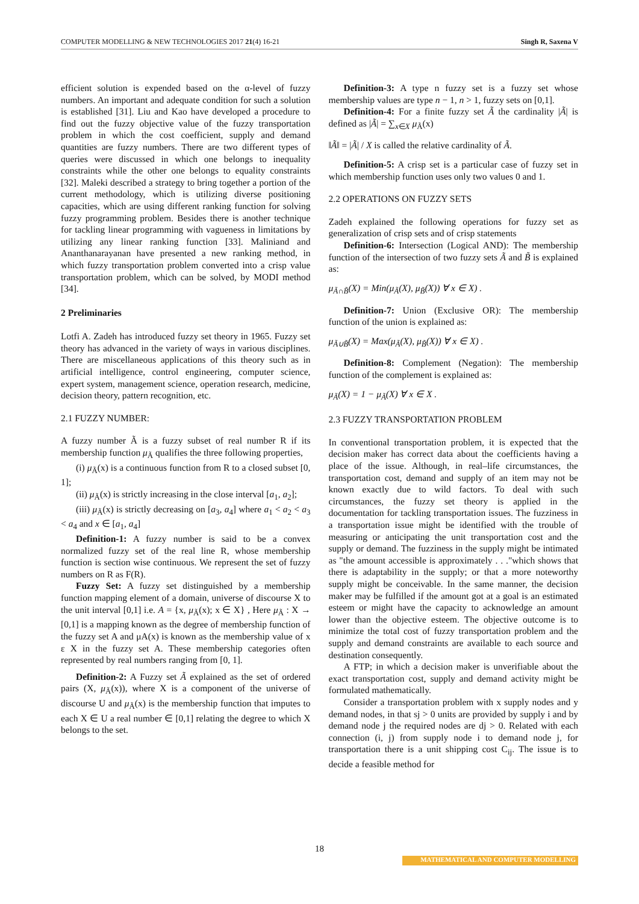COMPUTER MODELLING & NEW TECHNOLOGIES 2017 21(4) 16-21 Singh R, Saxena V
efficient solution is expended based on the α-level of fuzzy numbers. An important and adequate condition for such a solution is established [31]. Liu and Kao have developed a procedure to find out the fuzzy objective value of the fuzzy transportation problem in which the cost coefficient, supply and demand quantities are fuzzy numbers. There are two different types of queries were discussed in which one belongs to inequality constraints while the other one belongs to equality constraints [32]. Maleki described a strategy to bring together a portion of the current methodology, which is utilizing diverse positioning capacities, which are using different ranking function for solving fuzzy programming problem. Besides there is another technique for tackling linear programming with vagueness in limitations by utilizing any linear ranking function [33]. Maliniand and Ananthanarayanan have presented a new ranking method, in which fuzzy transportation problem converted into a crisp value transportation problem, which can be solved, by MODI method [34].
2 Preliminaries
Lotfi A. Zadeh has introduced fuzzy set theory in 1965. Fuzzy set theory has advanced in the variety of ways in various disciplines. There are miscellaneous applications of this theory such as in artificial intelligence, control engineering, computer science, expert system, management science, operation research, medicine, decision theory, pattern recognition, etc.
2.1 FUZZY NUMBER:
A fuzzy number Ã is a fuzzy subset of real number R if its membership function μ<sub>Ã</sub> qualifies the three following properties,
(i) μ<sub>Ã</sub>(x) is a continuous function from R to a closed subset [0, 1];
(ii) μ<sub>Ã</sub>(x) is strictly increasing in the close interval [a<sub>1</sub>, a<sub>2</sub>];
(iii) μ<sub>Ã</sub>(x) is strictly decreasing on [a<sub>3</sub>, a<sub>4</sub>] where a<sub>1</sub> < a<sub>2</sub> < a<sub>3</sub> < a<sub>4</sub> and x ∈ [a<sub>1</sub>, a<sub>4</sub>]
Definition-1: A fuzzy number is said to be a convex normalized fuzzy set of the real line R, whose membership function is section wise continuous. We represent the set of fuzzy numbers on R as F(R).
Fuzzy Set: A fuzzy set distinguished by a membership function mapping element of a domain, universe of discourse X to the unit interval [0,1] i.e. A = {x, μ<sub>Ã</sub>(x); x ∈ X} , Here μ<sub>Ã</sub> : X → [0,1] is a mapping known as the degree of membership function of the fuzzy set A and μA(x) is known as the membership value of x ε X in the fuzzy set A. These membership categories often represented by real numbers ranging from [0, 1].
Definition-2: A Fuzzy set Ã explained as the set of ordered pairs (X, μ<sub>Ã</sub>(x)), where X is a component of the universe of discourse U and μ<sub>Ã</sub>(x) is the membership function that imputes to each X ∈ U a real number ∈ [0,1] relating the degree to which X belongs to the set.
Definition-3: A type n fuzzy set is a fuzzy set whose membership values are type n − 1, n > 1, fuzzy sets on [0,1].
Definition-4: For a finite fuzzy set Ã the cardinality |Ã| is defined as |Ã| = ∑<sub>x∈X</sub> μ<sub>Ã</sub>(x)
‖Ã‖ = |Ã| / X is called the relative cardinality of Ã.
Definition-5: A crisp set is a particular case of fuzzy set in which membership function uses only two values 0 and 1.
2.2 OPERATIONS ON FUZZY SETS
Zadeh explained the following operations for fuzzy set as generalization of crisp sets and of crisp statements
Definition-6: Intersection (Logical AND): The membership function of the intersection of two fuzzy sets Ã and B̃ is explained as:
μ<sub>Ã∩B̃</sub>(X) = Min(μ<sub>Ã</sub>(X), μ<sub>B̃</sub>(X)) ∀ x ∈ X) .
Definition-7: Union (Exclusive OR): The membership function of the union is explained as:
μ<sub>Ã∪B̃</sub>(X) = Max(μ<sub>Ã</sub>(X), μ<sub>B̃</sub>(X)) ∀ x ∈ X) .
Definition-8: Complement (Negation): The membership function of the complement is explained as:
μ<sub>Ã</sub>(X) = 1 − μ<sub>Ã</sub>(X) ∀ x ∈ X .
2.3 FUZZY TRANSPORTATION PROBLEM
In conventional transportation problem, it is expected that the decision maker has correct data about the coefficients having a place of the issue. Although, in real–life circumstances, the transportation cost, demand and supply of an item may not be known exactly due to wild factors. To deal with such circumstances, the fuzzy set theory is applied in the documentation for tackling transportation issues. The fuzziness in a transportation issue might be identified with the trouble of measuring or anticipating the unit transportation cost and the supply or demand. The fuzziness in the supply might be intimated as "the amount accessible is approximately . . ."which shows that there is adaptability in the supply; or that a more noteworthy supply might be conceivable. In the same manner, the decision maker may be fulfilled if the amount got at a goal is an estimated esteem or might have the capacity to acknowledge an amount lower than the objective esteem. The objective outcome is to minimize the total cost of fuzzy transportation problem and the supply and demand constraints are available to each source and destination consequently.
A FTP; in which a decision maker is unverifiable about the exact transportation cost, supply and demand activity might be formulated mathematically.
Consider a transportation problem with x supply nodes and y demand nodes, in that sj > 0 units are provided by supply i and by demand node j the required nodes are dj > 0. Related with each connection (i, j) from supply node i to demand node j, for transportation there is a unit shipping cost C<sub>ij</sub>. The issue is to decide a feasible method for
18
MATHEMATICAL AND COMPUTER MODELLING